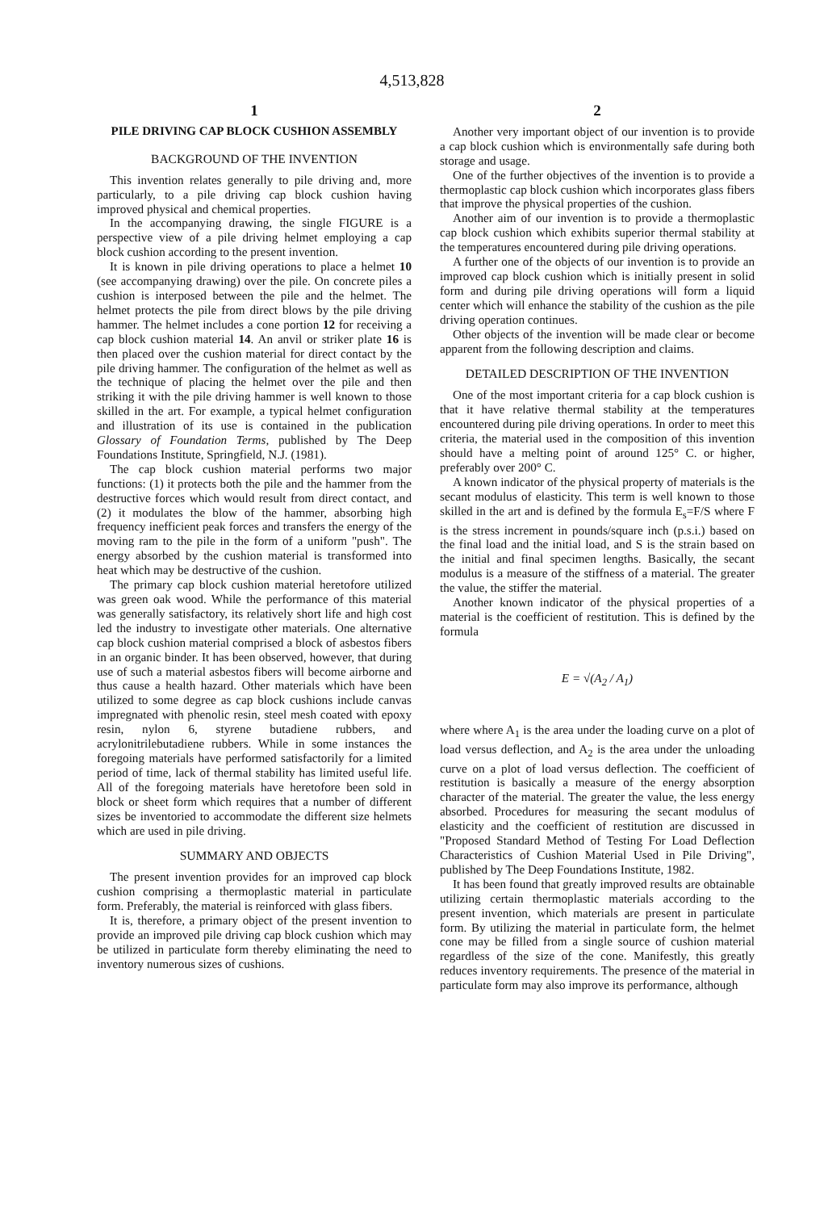4,513,828
1
PILE DRIVING CAP BLOCK CUSHION ASSEMBLY
BACKGROUND OF THE INVENTION
This invention relates generally to pile driving and, more particularly, to a pile driving cap block cushion having improved physical and chemical properties.
In the accompanying drawing, the single FIGURE is a perspective view of a pile driving helmet employing a cap block cushion according to the present invention.
It is known in pile driving operations to place a helmet 10 (see accompanying drawing) over the pile. On concrete piles a cushion is interposed between the pile and the helmet. The helmet protects the pile from direct blows by the pile driving hammer. The helmet includes a cone portion 12 for receiving a cap block cushion material 14. An anvil or striker plate 16 is then placed over the cushion material for direct contact by the pile driving hammer. The configuration of the helmet as well as the technique of placing the helmet over the pile and then striking it with the pile driving hammer is well known to those skilled in the art. For example, a typical helmet configuration and illustration of its use is contained in the publication Glossary of Foundation Terms, published by The Deep Foundations Institute, Springfield, N.J. (1981).
The cap block cushion material performs two major functions: (1) it protects both the pile and the hammer from the destructive forces which would result from direct contact, and (2) it modulates the blow of the hammer, absorbing high frequency inefficient peak forces and transfers the energy of the moving ram to the pile in the form of a uniform "push". The energy absorbed by the cushion material is transformed into heat which may be destructive of the cushion.
The primary cap block cushion material heretofore utilized was green oak wood. While the performance of this material was generally satisfactory, its relatively short life and high cost led the industry to investigate other materials. One alternative cap block cushion material comprised a block of asbestos fibers in an organic binder. It has been observed, however, that during use of such a material asbestos fibers will become airborne and thus cause a health hazard. Other materials which have been utilized to some degree as cap block cushions include canvas impregnated with phenolic resin, steel mesh coated with epoxy resin, nylon 6, styrene butadiene rubbers, and acrylonitrilebutadiene rubbers. While in some instances the foregoing materials have performed satisfactorily for a limited period of time, lack of thermal stability has limited useful life. All of the foregoing materials have heretofore been sold in block or sheet form which requires that a number of different sizes be inventoried to accommodate the different size helmets which are used in pile driving.
SUMMARY AND OBJECTS
The present invention provides for an improved cap block cushion comprising a thermoplastic material in particulate form. Preferably, the material is reinforced with glass fibers.
It is, therefore, a primary object of the present invention to provide an improved pile driving cap block cushion which may be utilized in particulate form thereby eliminating the need to inventory numerous sizes of cushions.
2
Another very important object of our invention is to provide a cap block cushion which is environmentally safe during both storage and usage.
One of the further objectives of the invention is to provide a thermoplastic cap block cushion which incorporates glass fibers that improve the physical properties of the cushion.
Another aim of our invention is to provide a thermoplastic cap block cushion which exhibits superior thermal stability at the temperatures encountered during pile driving operations.
A further one of the objects of our invention is to provide an improved cap block cushion which is initially present in solid form and during pile driving operations will form a liquid center which will enhance the stability of the cushion as the pile driving operation continues.
Other objects of the invention will be made clear or become apparent from the following description and claims.
DETAILED DESCRIPTION OF THE INVENTION
One of the most important criteria for a cap block cushion is that it have relative thermal stability at the temperatures encountered during pile driving operations. In order to meet this criteria, the material used in the composition of this invention should have a melting point of around 125° C. or higher, preferably over 200° C.
A known indicator of the physical property of materials is the secant modulus of elasticity. This term is well known to those skilled in the art and is defined by the formula E<sub>s</sub>=F/S where F is the stress increment in pounds/square inch (p.s.i.) based on the final load and the initial load, and S is the strain based on the initial and final specimen lengths. Basically, the secant modulus is a measure of the stiffness of a material. The greater the value, the stiffer the material.
Another known indicator of the physical properties of a material is the coefficient of restitution. This is defined by the formula
E = √(A<sub>2</sub> / A<sub>1</sub>)
where where A<sub>1</sub> is the area under the loading curve on a plot of load versus deflection, and A<sub>2</sub> is the area under the unloading curve on a plot of load versus deflection. The coefficient of restitution is basically a measure of the energy absorption character of the material. The greater the value, the less energy absorbed. Procedures for measuring the secant modulus of elasticity and the coefficient of restitution are discussed in "Proposed Standard Method of Testing For Load Deflection Characteristics of Cushion Material Used in Pile Driving", published by The Deep Foundations Institute, 1982.
It has been found that greatly improved results are obtainable utilizing certain thermoplastic materials according to the present invention, which materials are present in particulate form. By utilizing the material in particulate form, the helmet cone may be filled from a single source of cushion material regardless of the size of the cone. Manifestly, this greatly reduces inventory requirements. The presence of the material in particulate form may also improve its performance, although